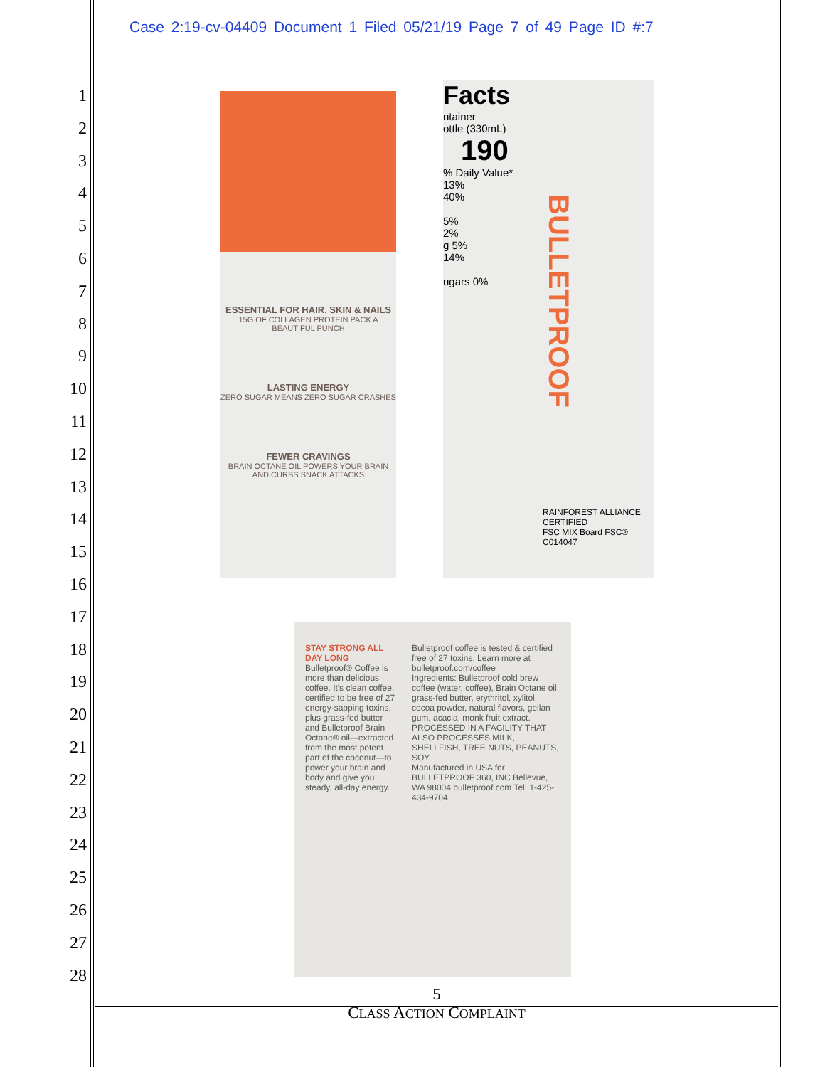Case 2:19-cv-04409 Document 1 Filed 05/21/19 Page 7 of 49 Page ID #:7
1
2
3
4
5
6
7
8
9
10
11
12
13
14
15
16
17
18
19
20
21
22
23
24
25
26
27
28
ESSENTIAL FOR HAIR, SKIN & NAILS
15G OF COLLAGEN PROTEIN PACK A BEAUTIFUL PUNCH
LASTING ENERGY
ZERO SUGAR MEANS ZERO SUGAR CRASHES
FEWER CRAVINGS
BRAIN OCTANE OIL POWERS YOUR BRAIN AND CURBS SNACK ATTACKS
Facts
ntainer
ottle (330mL)
190
% Daily Value*
13%
40%
5%
2%
g 5%
14%
ugars 0%
BULLETPROOF
RAINFOREST ALLIANCE CERTIFIED
FSC MIX Board FSC® C014047
STAY STRONG ALL DAY LONG
Bulletproof® Coffee is more than delicious coffee. It's clean coffee, certified to be free of 27 energy-sapping toxins, plus grass-fed butter and Bulletproof Brain Octane® oil—extracted from the most potent part of the coconut—to power your brain and body and give you steady, all-day energy.
Bulletproof coffee is tested & certified free of 27 toxins. Learn more at bulletproof.com/coffee
Ingredients: Bulletproof cold brew coffee (water, coffee), Brain Octane oil, grass-fed butter, erythritol, xylitol, cocoa powder, natural flavors, gellan gum, acacia, monk fruit extract.
PROCESSED IN A FACILITY THAT ALSO PROCESSES MILK, SHELLFISH, TREE NUTS, PEANUTS, SOY.
Manufactured in USA for BULLETPROOF 360, INC Bellevue, WA 98004 bulletproof.com Tel: 1-425-434-9704
5
CLASS ACTION COMPLAINT